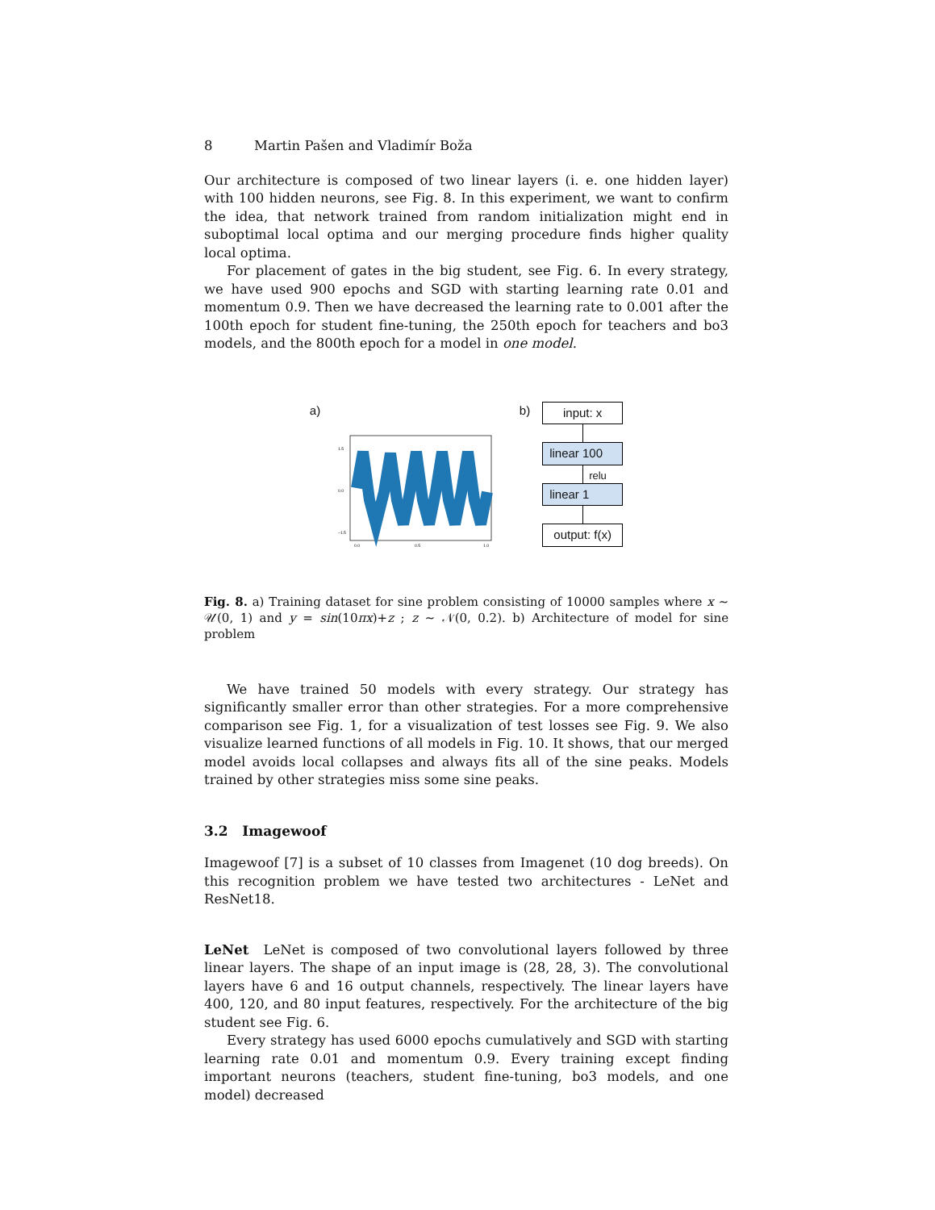8 Martin Pašen and Vladimír Boža
Our architecture is composed of two linear layers (i. e. one hidden layer) with 100 hidden neurons, see Fig. 8. In this experiment, we want to confirm the idea, that network trained from random initialization might end in suboptimal local optima and our merging procedure finds higher quality local optima.
For placement of gates in the big student, see Fig. 6. In every strategy, we have used 900 epochs and SGD with starting learning rate 0.01 and momentum 0.9. Then we have decreased the learning rate to 0.001 after the 100th epoch for student fine-tuning, the 250th epoch for teachers and bo3 models, and the 800th epoch for a model in one model.
a)
1.5
0.0
−1.5
0.0
0.5
1.0
b) input: x
linear 100
relu
linear 1
output: f(x)
Fig. 8. a) Training dataset for sine problem consisting of 10000 samples where x ∼ 𝒰(0, 1) and y = sin(10πx)+z ; z ∼ 𝒩(0, 0.2). b) Architecture of model for sine problem
We have trained 50 models with every strategy. Our strategy has significantly smaller error than other strategies. For a more comprehensive comparison see Fig. 1, for a visualization of test losses see Fig. 9. We also visualize learned functions of all models in Fig. 10. It shows, that our merged model avoids local collapses and always fits all of the sine peaks. Models trained by other strategies miss some sine peaks.
3.2 Imagewoof
Imagewoof [7] is a subset of 10 classes from Imagenet (10 dog breeds). On this recognition problem we have tested two architectures - LeNet and ResNet18.
LeNet LeNet is composed of two convolutional layers followed by three linear layers. The shape of an input image is (28, 28, 3). The convolutional layers have 6 and 16 output channels, respectively. The linear layers have 400, 120, and 80 input features, respectively. For the architecture of the big student see Fig. 6.
Every strategy has used 6000 epochs cumulatively and SGD with starting learning rate 0.01 and momentum 0.9. Every training except finding important neurons (teachers, student fine-tuning, bo3 models, and one model) decreased